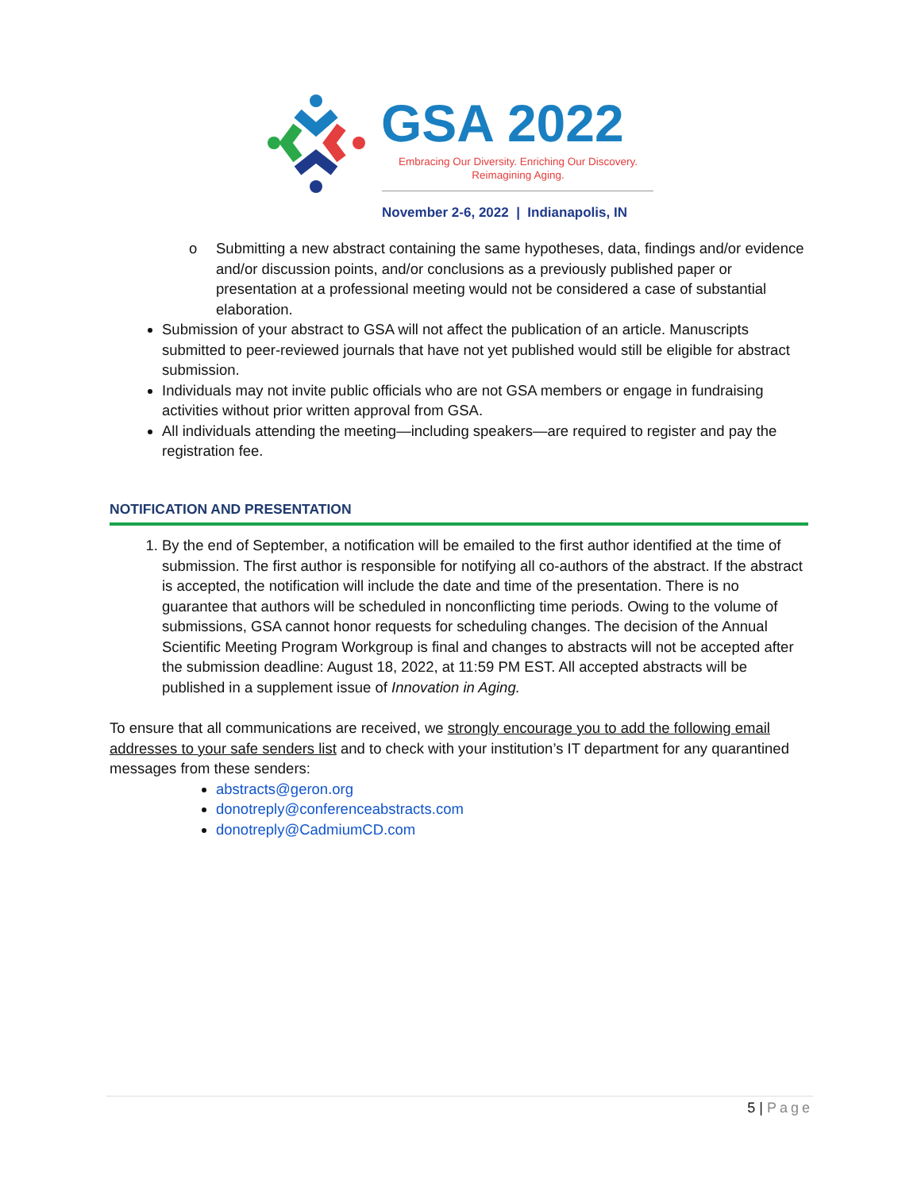GSA 2022
Embracing Our Diversity. Enriching Our Discovery.
Reimagining Aging.
November 2-6, 2022 | Indianapolis, IN
o Submitting a new abstract containing the same hypotheses, data, findings and/or evidence and/or discussion points, and/or conclusions as a previously published paper or presentation at a professional meeting would not be considered a case of substantial elaboration.
Submission of your abstract to GSA will not affect the publication of an article. Manuscripts submitted to peer-reviewed journals that have not yet published would still be eligible for abstract submission.
Individuals may not invite public officials who are not GSA members or engage in fundraising activities without prior written approval from GSA.
All individuals attending the meeting—including speakers—are required to register and pay the registration fee.
NOTIFICATION AND PRESENTATION
1. By the end of September, a notification will be emailed to the first author identified at the time of submission. The first author is responsible for notifying all co-authors of the abstract. If the abstract is accepted, the notification will include the date and time of the presentation. There is no guarantee that authors will be scheduled in nonconflicting time periods. Owing to the volume of submissions, GSA cannot honor requests for scheduling changes. The decision of the Annual Scientific Meeting Program Workgroup is final and changes to abstracts will not be accepted after the submission deadline: August 18, 2022, at 11:59 PM EST. All accepted abstracts will be published in a supplement issue of Innovation in Aging.
To ensure that all communications are received, we strongly encourage you to add the following email addresses to your safe senders list and to check with your institution’s IT department for any quarantined messages from these senders:
abstracts@geron.org
donotreply@conferenceabstracts.com
donotreply@CadmiumCD.com
5 | Page